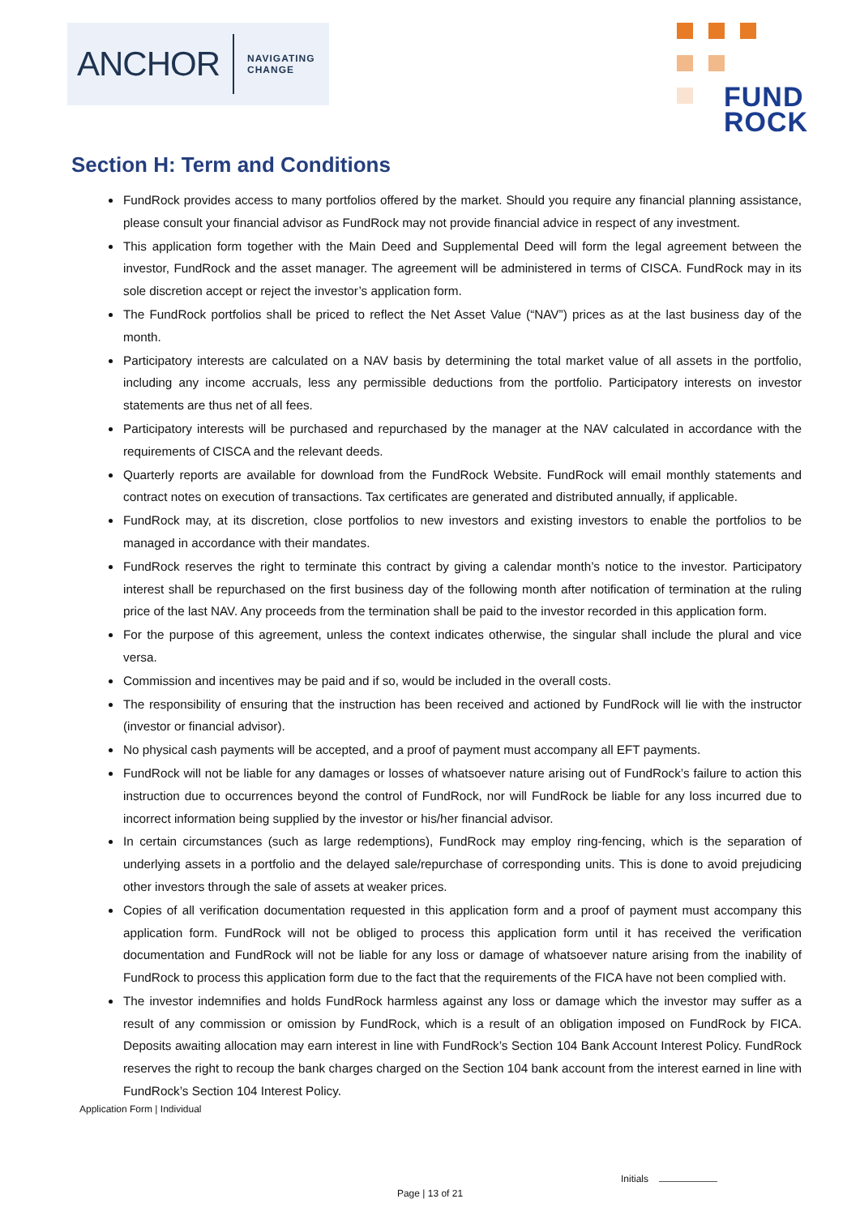ANCHOR
NAVIGATING
CHANGE
FUND
ROCK
Section H: Term and Conditions
FundRock provides access to many portfolios offered by the market. Should you require any financial planning assistance, please consult your financial advisor as FundRock may not provide financial advice in respect of any investment.
This application form together with the Main Deed and Supplemental Deed will form the legal agreement between the investor, FundRock and the asset manager. The agreement will be administered in terms of CISCA. FundRock may in its sole discretion accept or reject the investor’s application form.
The FundRock portfolios shall be priced to reflect the Net Asset Value (“NAV”) prices as at the last business day of the month.
Participatory interests are calculated on a NAV basis by determining the total market value of all assets in the portfolio, including any income accruals, less any permissible deductions from the portfolio. Participatory interests on investor statements are thus net of all fees.
Participatory interests will be purchased and repurchased by the manager at the NAV calculated in accordance with the requirements of CISCA and the relevant deeds.
Quarterly reports are available for download from the FundRock Website. FundRock will email monthly statements and contract notes on execution of transactions. Tax certificates are generated and distributed annually, if applicable.
FundRock may, at its discretion, close portfolios to new investors and existing investors to enable the portfolios to be managed in accordance with their mandates.
FundRock reserves the right to terminate this contract by giving a calendar month’s notice to the investor. Participatory interest shall be repurchased on the first business day of the following month after notification of termination at the ruling price of the last NAV. Any proceeds from the termination shall be paid to the investor recorded in this application form.
For the purpose of this agreement, unless the context indicates otherwise, the singular shall include the plural and vice versa.
Commission and incentives may be paid and if so, would be included in the overall costs.
The responsibility of ensuring that the instruction has been received and actioned by FundRock will lie with the instructor (investor or financial advisor).
No physical cash payments will be accepted, and a proof of payment must accompany all EFT payments.
FundRock will not be liable for any damages or losses of whatsoever nature arising out of FundRock’s failure to action this instruction due to occurrences beyond the control of FundRock, nor will FundRock be liable for any loss incurred due to incorrect information being supplied by the investor or his/her financial advisor.
In certain circumstances (such as large redemptions), FundRock may employ ring-fencing, which is the separation of underlying assets in a portfolio and the delayed sale/repurchase of corresponding units. This is done to avoid prejudicing other investors through the sale of assets at weaker prices.
Copies of all verification documentation requested in this application form and a proof of payment must accompany this application form. FundRock will not be obliged to process this application form until it has received the verification documentation and FundRock will not be liable for any loss or damage of whatsoever nature arising from the inability of FundRock to process this application form due to the fact that the requirements of the FICA have not been complied with.
The investor indemnifies and holds FundRock harmless against any loss or damage which the investor may suffer as a result of any commission or omission by FundRock, which is a result of an obligation imposed on FundRock by FICA. Deposits awaiting allocation may earn interest in line with FundRock’s Section 104 Bank Account Interest Policy. FundRock reserves the right to recoup the bank charges charged on the Section 104 bank account from the interest earned in line with FundRock’s Section 104 Interest Policy.
Application Form | Individual
Initials
Page | 13 of 21